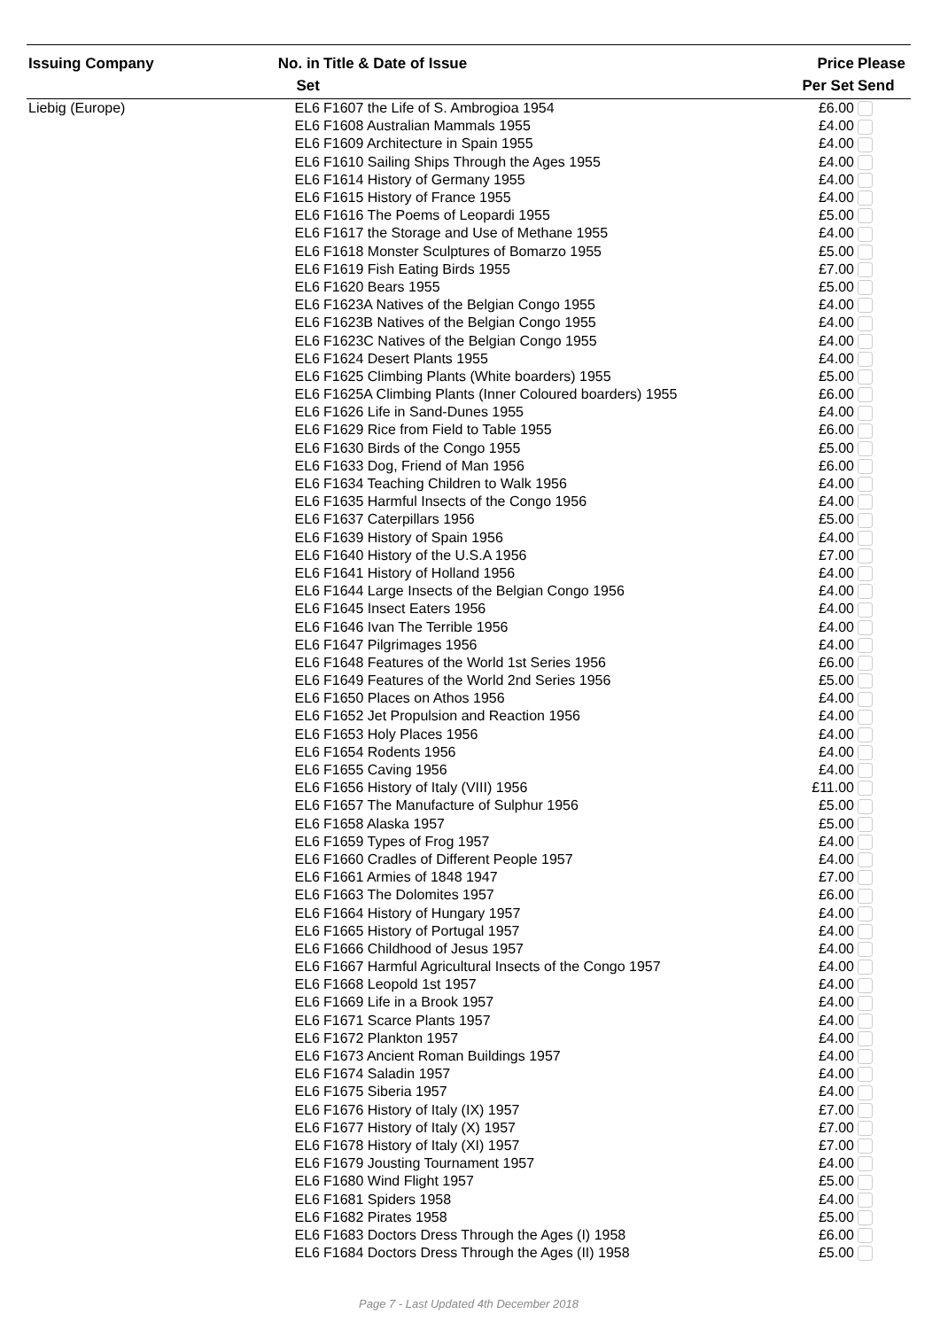| Issuing Company | No. in Set | Title & Date of Issue | Price Per Set | Please Send |
| --- | --- | --- | --- | --- |
| Liebig (Europe) | EL6 | F1607 the Life of S. Ambrogioa 1954 | £6.00 | |
| | EL6 | F1608 Australian Mammals 1955 | £4.00 | |
| | EL6 | F1609 Architecture in Spain 1955 | £4.00 | |
| | EL6 | F1610 Sailing Ships Through the Ages 1955 | £4.00 | |
| | EL6 | F1614 History of Germany 1955 | £4.00 | |
| | EL6 | F1615 History of France 1955 | £4.00 | |
| | EL6 | F1616 The Poems of Leopardi 1955 | £5.00 | |
| | EL6 | F1617 the Storage and Use of Methane 1955 | £4.00 | |
| | EL6 | F1618 Monster Sculptures of Bomarzo 1955 | £5.00 | |
| | EL6 | F1619 Fish Eating Birds 1955 | £7.00 | |
| | EL6 | F1620 Bears 1955 | £5.00 | |
| | EL6 | F1623A Natives of the Belgian Congo 1955 | £4.00 | |
| | EL6 | F1623B Natives of the Belgian Congo 1955 | £4.00 | |
| | EL6 | F1623C Natives of the Belgian Congo 1955 | £4.00 | |
| | EL6 | F1624 Desert Plants 1955 | £4.00 | |
| | EL6 | F1625 Climbing Plants (White boarders) 1955 | £5.00 | |
| | EL6 | F1625A Climbing Plants (Inner Coloured boarders) 1955 | £6.00 | |
| | EL6 | F1626 Life in Sand-Dunes 1955 | £4.00 | |
| | EL6 | F1629 Rice from Field to Table 1955 | £6.00 | |
| | EL6 | F1630 Birds of the Congo 1955 | £5.00 | |
| | EL6 | F1633 Dog, Friend of Man 1956 | £6.00 | |
| | EL6 | F1634 Teaching Children to Walk 1956 | £4.00 | |
| | EL6 | F1635 Harmful Insects of the Congo 1956 | £4.00 | |
| | EL6 | F1637 Caterpillars 1956 | £5.00 | |
| | EL6 | F1639 History of Spain 1956 | £4.00 | |
| | EL6 | F1640 History of the U.S.A 1956 | £7.00 | |
| | EL6 | F1641 History of Holland 1956 | £4.00 | |
| | EL6 | F1644 Large Insects of the Belgian Congo 1956 | £4.00 | |
| | EL6 | F1645 Insect Eaters 1956 | £4.00 | |
| | EL6 | F1646 Ivan The Terrible 1956 | £4.00 | |
| | EL6 | F1647 Pilgrimages 1956 | £4.00 | |
| | EL6 | F1648 Features of the World 1st Series 1956 | £6.00 | |
| | EL6 | F1649 Features of the World 2nd Series 1956 | £5.00 | |
| | EL6 | F1650 Places on Athos 1956 | £4.00 | |
| | EL6 | F1652 Jet Propulsion and Reaction 1956 | £4.00 | |
| | EL6 | F1653 Holy Places 1956 | £4.00 | |
| | EL6 | F1654 Rodents 1956 | £4.00 | |
| | EL6 | F1655 Caving 1956 | £4.00 | |
| | EL6 | F1656 History of Italy (VIII) 1956 | £11.00 | |
| | EL6 | F1657 The Manufacture of Sulphur 1956 | £5.00 | |
| | EL6 | F1658 Alaska 1957 | £5.00 | |
| | EL6 | F1659 Types of Frog 1957 | £4.00 | |
| | EL6 | F1660 Cradles of Different People 1957 | £4.00 | |
| | EL6 | F1661 Armies of 1848 1947 | £7.00 | |
| | EL6 | F1663 The Dolomites 1957 | £6.00 | |
| | EL6 | F1664 History of Hungary 1957 | £4.00 | |
| | EL6 | F1665 History of Portugal 1957 | £4.00 | |
| | EL6 | F1666 Childhood of Jesus 1957 | £4.00 | |
| | EL6 | F1667 Harmful Agricultural Insects of the Congo 1957 | £4.00 | |
| | EL6 | F1668 Leopold 1st 1957 | £4.00 | |
| | EL6 | F1669 Life in a Brook 1957 | £4.00 | |
| | EL6 | F1671 Scarce Plants 1957 | £4.00 | |
| | EL6 | F1672 Plankton 1957 | £4.00 | |
| | EL6 | F1673 Ancient Roman Buildings 1957 | £4.00 | |
| | EL6 | F1674 Saladin 1957 | £4.00 | |
| | EL6 | F1675 Siberia 1957 | £4.00 | |
| | EL6 | F1676 History of Italy (IX) 1957 | £7.00 | |
| | EL6 | F1677 History of Italy (X) 1957 | £7.00 | |
| | EL6 | F1678 History of Italy (XI) 1957 | £7.00 | |
| | EL6 | F1679 Jousting Tournament 1957 | £4.00 | |
| | EL6 | F1680 Wind Flight 1957 | £5.00 | |
| | EL6 | F1681 Spiders 1958 | £4.00 | |
| | EL6 | F1682 Pirates 1958 | £5.00 | |
| | EL6 | F1683 Doctors Dress Through the Ages (I) 1958 | £6.00 | |
| | EL6 | F1684 Doctors Dress Through the Ages (II) 1958 | £5.00 | |
Page 7 - Last Updated 4th December 2018